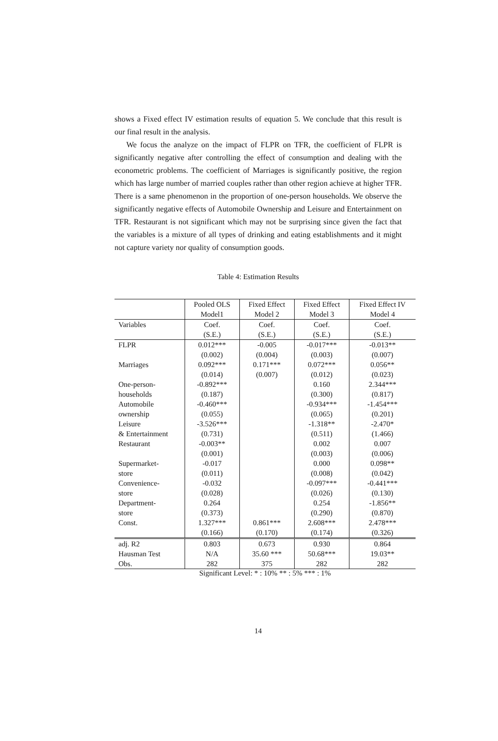shows a Fixed effect IV estimation results of equation 5. We conclude that this result is our final result in the analysis.
We focus the analyze on the impact of FLPR on TFR, the coefficient of FLPR is significantly negative after controlling the effect of consumption and dealing with the econometric problems. The coefficient of Marriages is significantly positive, the region which has large number of married couples rather than other region achieve at higher TFR. There is a same phenomenon in the proportion of one-person households. We observe the significantly negative effects of Automobile Ownership and Leisure and Entertainment on TFR. Restaurant is not significant which may not be surprising since given the fact that the variables is a mixture of all types of drinking and eating establishments and it might not capture variety nor quality of consumption goods.
Table 4: Estimation Results
| | Pooled OLS | Fixed Effect | Fixed Effect | Fixed Effect IV |
| | Model1 | Model 2 | Model 3 | Model 4 |
| Variables | Coef. | Coef. | Coef. | Coef. |
| | (S.E.) | (S.E.) | (S.E.) | (S.E.) |
| FLPR | 0.012*** | -0.005 | -0.017*** | -0.013** |
| | (0.002) | (0.004) | (0.003) | (0.007) |
| Marriages | 0.092*** | 0.171*** | 0.072*** | 0.056** |
| | (0.014) | (0.007) | (0.012) | (0.023) |
| One-person- | -0.892*** | | 0.160 | 2.344*** |
| households | (0.187) | | (0.300) | (0.817) |
| Automobile | -0.460*** | | -0.934*** | -1.454*** |
| ownership | (0.055) | | (0.065) | (0.201) |
| Leisure | -3.526*** | | -1.318** | -2.470* |
| & Entertainment | (0.731) | | (0.511) | (1.466) |
| Restaurant | -0.003** | | 0.002 | 0.007 |
| | (0.001) | | (0.003) | (0.006) |
| Supermarket- | -0.017 | | 0.000 | 0.098** |
| store | (0.011) | | (0.008) | (0.042) |
| Convenience- | -0.032 | | -0.097*** | -0.441*** |
| store | (0.028) | | (0.026) | (0.130) |
| Department- | 0.264 | | 0.254 | -1.856** |
| store | (0.373) | | (0.290) | (0.870) |
| Const. | 1.327*** | 0.861*** | 2.608*** | 2.478*** |
| | (0.166) | (0.170) | (0.174) | (0.326) |
| adj. R2 | 0.803 | 0.673 | 0.930 | 0.864 |
| Hausman Test | N/A | 35.60 *** | 50.68*** | 19.03** |
| Obs. | 282 | 375 | 282 | 282 |
Significant Level: * : 10% ** : 5% *** : 1%
14